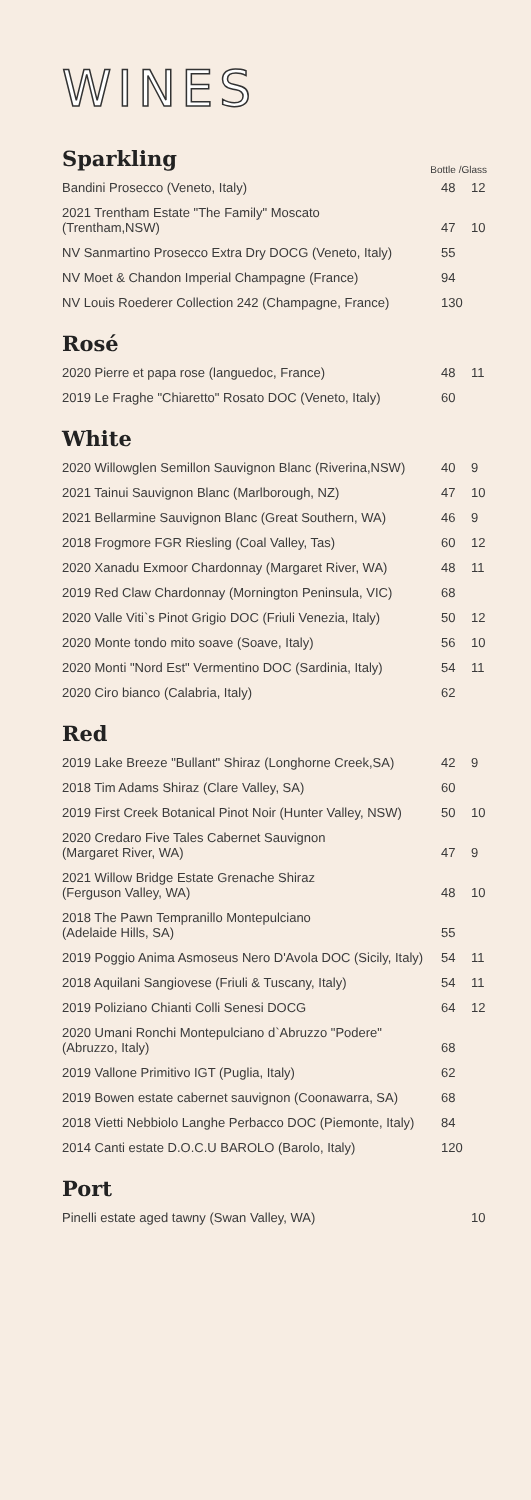WINES
Sparkling
Bottle /Glass
| Bandini Prosecco (Veneto, Italy) | 48 | 12 |
| 2021 Trentham Estate "The Family" Moscato (Trentham,NSW) | 47 | 10 |
| NV Sanmartino Prosecco Extra Dry DOCG (Veneto, Italy) | 55 | |
| NV Moet & Chandon Imperial Champagne (France) | 94 | |
| NV Louis Roederer Collection 242 (Champagne, France) | 130 | |
Rosé
| 2020 Pierre et papa rose (languedoc, France) | 48 | 11 |
| 2019 Le Fraghe "Chiaretto" Rosato DOC (Veneto, Italy) | 60 | |
White
| 2020 Willowglen Semillon Sauvignon Blanc (Riverina,NSW) | 40 | 9 |
| 2021 Tainui Sauvignon Blanc (Marlborough, NZ) | 47 | 10 |
| 2021 Bellarmine Sauvignon Blanc (Great Southern, WA) | 46 | 9 |
| 2018 Frogmore FGR Riesling (Coal Valley, Tas) | 60 | 12 |
| 2020 Xanadu Exmoor Chardonnay (Margaret River, WA) | 48 | 11 |
| 2019 Red Claw Chardonnay (Mornington Peninsula, VIC) | 68 | |
| 2020 Valle Viti`s Pinot Grigio DOC (Friuli Venezia, Italy) | 50 | 12 |
| 2020 Monte tondo mito soave (Soave, Italy) | 56 | 10 |
| 2020 Monti "Nord Est" Vermentino DOC (Sardinia, Italy) | 54 | 11 |
| 2020 Ciro bianco (Calabria, Italy) | 62 | |
Red
| 2019 Lake Breeze "Bullant" Shiraz (Longhorne Creek,SA) | 42 | 9 |
| 2018 Tim Adams Shiraz (Clare Valley, SA) | 60 | |
| 2019 First Creek Botanical Pinot Noir (Hunter Valley, NSW) | 50 | 10 |
| 2020 Credaro Five Tales Cabernet Sauvignon (Margaret River, WA) | 47 | 9 |
| 2021 Willow Bridge Estate Grenache Shiraz (Ferguson Valley, WA) | 48 | 10 |
| 2018 The Pawn Tempranillo Montepulciano (Adelaide Hills, SA) | 55 | |
| 2019 Poggio Anima Asmoseus Nero D'Avola DOC (Sicily, Italy) | 54 | 11 |
| 2018 Aquilani Sangiovese (Friuli & Tuscany, Italy) | 54 | 11 |
| 2019 Poliziano Chianti Colli Senesi DOCG | 64 | 12 |
| 2020 Umani Ronchi Montepulciano d`Abruzzo "Podere" (Abruzzo, Italy) | 68 | |
| 2019 Vallone Primitivo IGT (Puglia, Italy) | 62 | |
| 2019 Bowen estate cabernet sauvignon (Coonawarra, SA) | 68 | |
| 2018 Vietti Nebbiolo Langhe Perbacco DOC (Piemonte, Italy) | 84 | |
| 2014 Canti estate D.O.C.U BAROLO (Barolo, Italy) | 120 | |
Port
| Pinelli estate aged tawny (Swan Valley, WA) | | 10 |